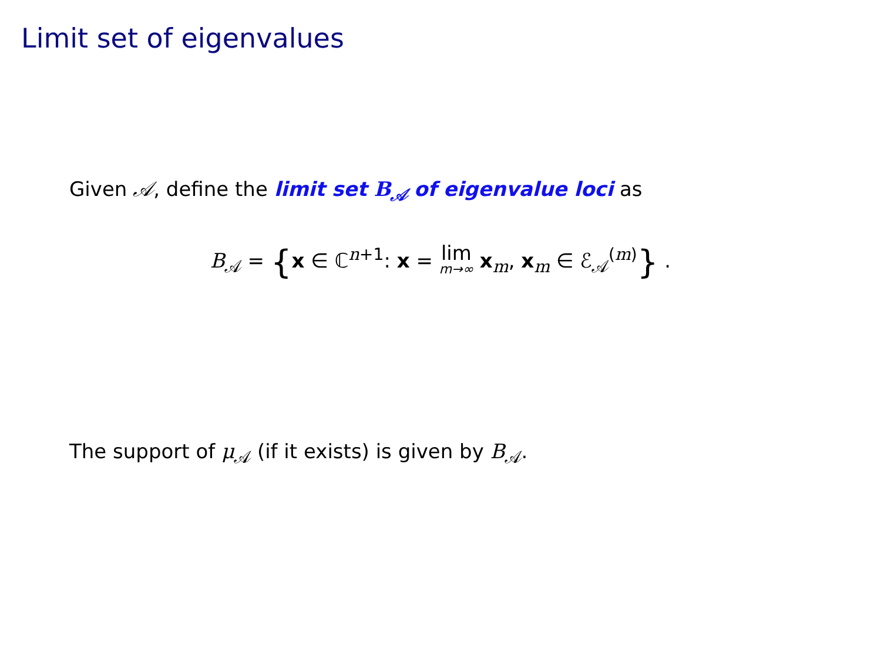Limit set of eigenvalues
Given 𝒜, define the limit set B<sub>𝒜</sub> of eigenvalue loci as
B<sub>𝒜</sub> = {x ∈ ℂ<sup>n+1</sup>: x = lim m→∞ x<sub>m</sub>, x<sub>m</sub> ∈ ℰ<sub>𝒜</sub><sup>(m)</sup>} .
The support of μ<sub>𝒜</sub> (if it exists) is given by B<sub>𝒜</sub>.